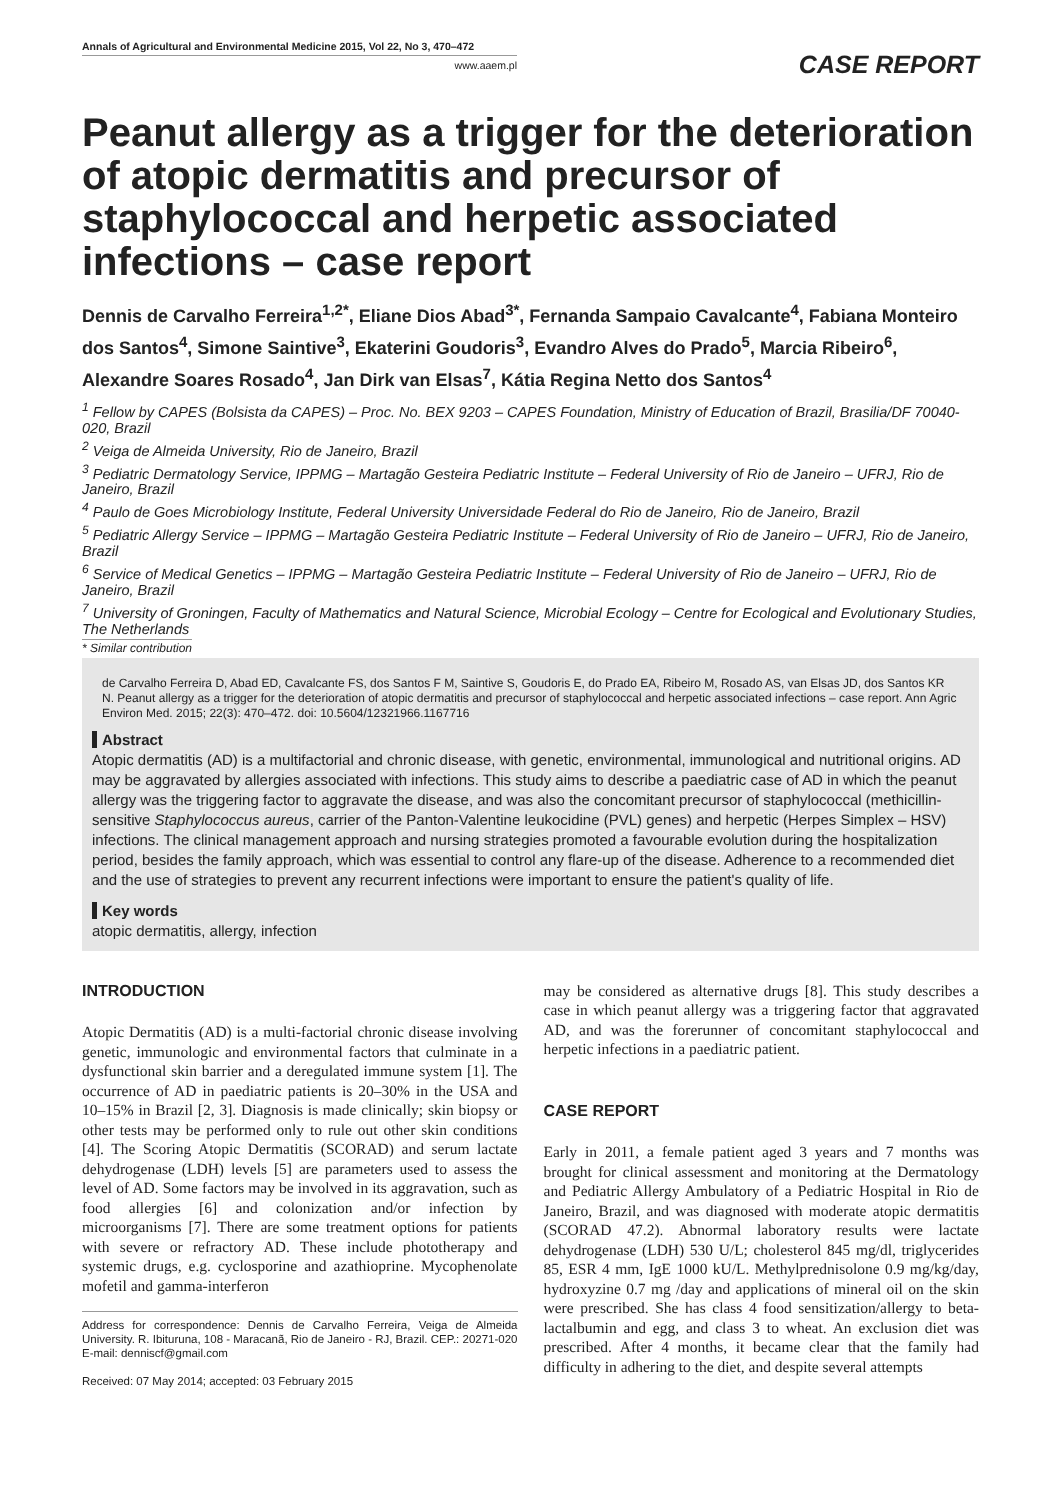Annals of Agricultural and Environmental Medicine 2015, Vol 22, No 3, 470–472
www.aaem.pl
CASE REPORT
Peanut allergy as a trigger for the deterioration of atopic dermatitis and precursor of staphylococcal and herpetic associated infections – case report
Dennis de Carvalho Ferreira<sup>1,2*</sup>, Eliane Dios Abad<sup>3*</sup>, Fernanda Sampaio Cavalcante<sup>4</sup>, Fabiana Monteiro dos Santos<sup>4</sup>, Simone Saintive<sup>3</sup>, Ekaterini Goudoris<sup>3</sup>, Evandro Alves do Prado<sup>5</sup>, Marcia Ribeiro<sup>6</sup>, Alexandre Soares Rosado<sup>4</sup>, Jan Dirk van Elsas<sup>7</sup>, Kátia Regina Netto dos Santos<sup>4</sup>
<sup>1</sup> Fellow by CAPES (Bolsista da CAPES) – Proc. No. BEX 9203 – CAPES Foundation, Ministry of Education of Brazil, Brasilia/DF 70040-020, Brazil
<sup>2</sup> Veiga de Almeida University, Rio de Janeiro, Brazil
<sup>3</sup> Pediatric Dermatology Service, IPPMG – Martagão Gesteira Pediatric Institute – Federal University of Rio de Janeiro – UFRJ, Rio de Janeiro, Brazil
<sup>4</sup> Paulo de Goes Microbiology Institute, Federal University Universidade Federal do Rio de Janeiro, Rio de Janeiro, Brazil
<sup>5</sup> Pediatric Allergy Service – IPPMG – Martagão Gesteira Pediatric Institute – Federal University of Rio de Janeiro – UFRJ, Rio de Janeiro, Brazil
<sup>6</sup> Service of Medical Genetics – IPPMG – Martagão Gesteira Pediatric Institute – Federal University of Rio de Janeiro – UFRJ, Rio de Janeiro, Brazil
<sup>7</sup> University of Groningen, Faculty of Mathematics and Natural Science, Microbial Ecology – Centre for Ecological and Evolutionary Studies, The Netherlands
* Similar contribution
de Carvalho Ferreira D, Abad ED, Cavalcante FS, dos Santos F M, Saintive S, Goudoris E, do Prado EA, Ribeiro M, Rosado AS, van Elsas JD, dos Santos KR N. Peanut allergy as a trigger for the deterioration of atopic dermatitis and precursor of staphylococcal and herpetic associated infections – case report. Ann Agric Environ Med. 2015; 22(3): 470–472. doi: 10.5604/12321966.1167716
Abstract
Atopic dermatitis (AD) is a multifactorial and chronic disease, with genetic, environmental, immunological and nutritional origins. AD may be aggravated by allergies associated with infections. This study aims to describe a paediatric case of AD in which the peanut allergy was the triggering factor to aggravate the disease, and was also the concomitant precursor of staphylococcal (methicillin-sensitive Staphylococcus aureus, carrier of the Panton-Valentine leukocidine (PVL) genes) and herpetic (Herpes Simplex – HSV) infections. The clinical management approach and nursing strategies promoted a favourable evolution during the hospitalization period, besides the family approach, which was essential to control any flare-up of the disease. Adherence to a recommended diet and the use of strategies to prevent any recurrent infections were important to ensure the patient's quality of life.
Key words
atopic dermatitis, allergy, infection
INTRODUCTION
Atopic Dermatitis (AD) is a multi-factorial chronic disease involving genetic, immunologic and environmental factors that culminate in a dysfunctional skin barrier and a deregulated immune system [1]. The occurrence of AD in paediatric patients is 20–30% in the USA and 10–15% in Brazil [2, 3]. Diagnosis is made clinically; skin biopsy or other tests may be performed only to rule out other skin conditions [4]. The Scoring Atopic Dermatitis (SCORAD) and serum lactate dehydrogenase (LDH) levels [5] are parameters used to assess the level of AD. Some factors may be involved in its aggravation, such as food allergies [6] and colonization and/or infection by microorganisms [7]. There are some treatment options for patients with severe or refractory AD. These include phototherapy and systemic drugs, e.g. cyclosporine and azathioprine. Mycophenolate mofetil and gamma-interferon
Address for correspondence: Dennis de Carvalho Ferreira, Veiga de Almeida University. R. Ibituruna, 108 - Maracanã, Rio de Janeiro - RJ, Brazil. CEP.: 20271-020
E-mail: denniscf@gmail.com
Received: 07 May 2014; accepted: 03 February 2015
may be considered as alternative drugs [8]. This study describes a case in which peanut allergy was a triggering factor that aggravated AD, and was the forerunner of concomitant staphylococcal and herpetic infections in a paediatric patient.
CASE REPORT
Early in 2011, a female patient aged 3 years and 7 months was brought for clinical assessment and monitoring at the Dermatology and Pediatric Allergy Ambulatory of a Pediatric Hospital in Rio de Janeiro, Brazil, and was diagnosed with moderate atopic dermatitis (SCORAD 47.2). Abnormal laboratory results were lactate dehydrogenase (LDH) 530 U/L; cholesterol 845 mg/dl, triglycerides 85, ESR 4 mm, IgE 1000 kU/L. Methylprednisolone 0.9 mg/kg/day, hydroxyzine 0.7 mg /day and applications of mineral oil on the skin were prescribed. She has class 4 food sensitization/allergy to beta-lactalbumin and egg, and class 3 to wheat. An exclusion diet was prescribed. After 4 months, it became clear that the family had difficulty in adhering to the diet, and despite several attempts